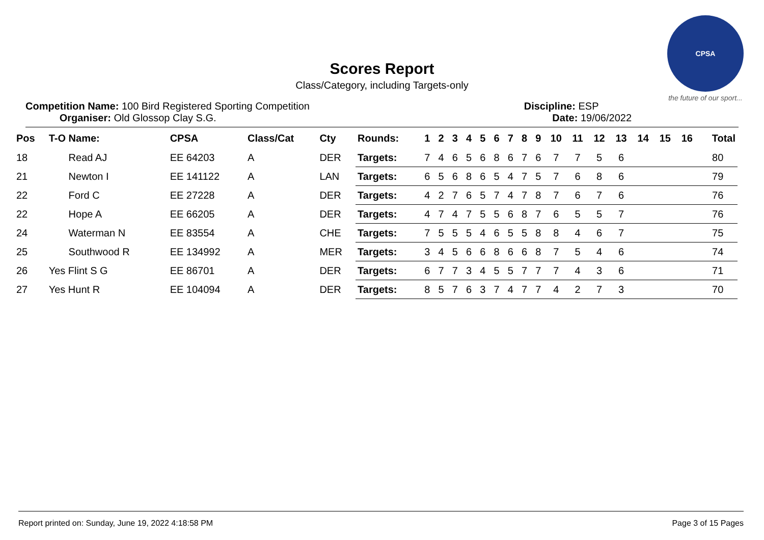CPSA
the future of our sport...
Scores Report
Class/Category, including Targets-only
Competition Name: 100 Bird Registered Sporting Competition
Organiser: Old Glossop Clay S.G.
Discipline: ESP
Date: 19/06/2022
| Pos | T-O Name: | CPSA | Class/Cat | Cty | Rounds: | 1 | 2 | 3 | 4 | 5 | 6 | 7 | 8 | 9 | 10 | 11 | 12 | 13 | 14 | 15 | 16 | Total |
| --- | --- | --- | --- | --- | --- | --- | --- | --- | --- | --- | --- | --- | --- | --- | --- | --- | --- | --- | --- | --- | --- | --- |
| 18 | Read AJ | EE 64203 | A | DER | Targets: | 7 | 4 | 6 | 5 | 6 | 8 | 6 | 7 | 6 | 7 | 7 | 5 | 6 | | | | 80 |
| 21 | Newton I | EE 141122 | A | LAN | Targets: | 6 | 5 | 6 | 8 | 6 | 5 | 4 | 7 | 5 | 7 | 6 | 8 | 6 | | | | 79 |
| 22 | Ford C | EE 27228 | A | DER | Targets: | 4 | 2 | 7 | 6 | 5 | 7 | 4 | 7 | 8 | 7 | 6 | 7 | 6 | | | | 76 |
| 22 | Hope A | EE 66205 | A | DER | Targets: | 4 | 7 | 4 | 7 | 5 | 5 | 6 | 8 | 7 | 6 | 5 | 5 | 7 | | | | 76 |
| 24 | Waterman N | EE 83554 | A | CHE | Targets: | 7 | 5 | 5 | 5 | 4 | 6 | 5 | 5 | 8 | 8 | 4 | 6 | 7 | | | | 75 |
| 25 | Southwood R | EE 134992 | A | MER | Targets: | 3 | 4 | 5 | 6 | 6 | 8 | 6 | 6 | 8 | 7 | 5 | 4 | 6 | | | | 74 |
| 26 | Yes Flint S G | EE 86701 | A | DER | Targets: | 6 | 7 | 7 | 3 | 4 | 5 | 5 | 7 | 7 | 7 | 4 | 3 | 6 | | | | 71 |
| 27 | Yes Hunt R | EE 104094 | A | DER | Targets: | 8 | 5 | 7 | 6 | 3 | 7 | 4 | 7 | 7 | 4 | 2 | 7 | 3 | | | | 70 |
Report printed on: Sunday, June 19, 2022 4:18:58 PM Page 3 of 15 Pages